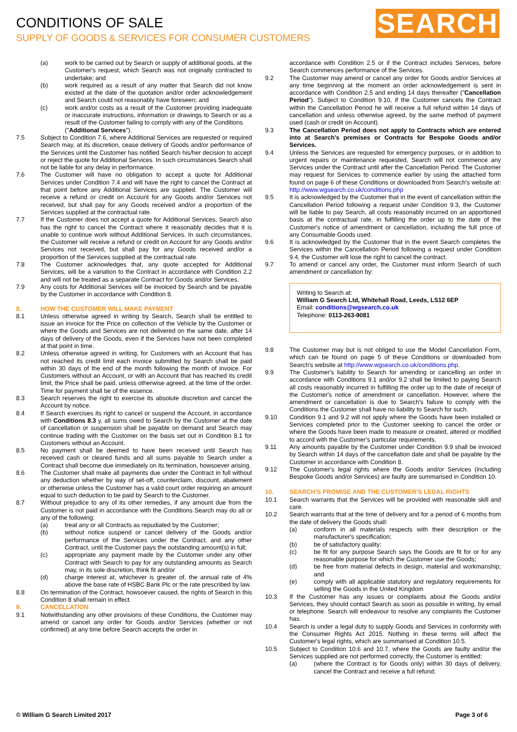CONDITIONS OF SALE
SUPPLY OF GOODS & SERVICES FOR CONSUMER CUSTOMERS
SEARCH
(a) work to be carried out by Search or supply of additional goods, at the Customer's request, which Search was not originally contracted to undertake; and
(b) work required as a result of any matter that Search did not know existed at the date of the quotation and/or order acknowledgement and Search could not reasonably have foreseen; and
(c) work and/or costs as a result of the Customer providing inadequate or inaccurate instructions, information or drawings to Search or as a result of the Customer failing to comply with any of the Conditions
("Additional Services").
7.5 Subject to Condition 7.6, where Additional Services are requested or required Search may, at its discretion, cease delivery of Goods and/or performance of the Services until the Customer has notified Search his/her decision to accept or reject the quote for Additional Services. In such circumstances Search shall not be liable for any delay in performance.
7.6 The Customer will have no obligation to accept a quote for Additional Services under Condition 7.4 and will have the right to cancel the Contract at that point before any Additional Services are supplied. The Customer will receive a refund or credit on Account for any Goods and/or Services not received, but shall pay for any Goods received and/or a proportion of the Services supplied at the contractual rate.
7.7 If the Customer does not accept a quote for Additional Services, Search also has the right to cancel the Contract where it reasonably decides that it is unable to continue work without Additional Services. In such circumstances, the Customer will receive a refund or credit on Account for any Goods and/or Services not received, but shall pay for any Goods received and/or a proportion of the Services supplied at the contractual rate.
7.8 The Customer acknowledges that, any quote accepted for Additional Services, will be a variation to the Contract in accordance with Condition 2.2 and will not be treated as a separate Contract for Goods and/or Services.
7.9 Any costs for Additional Services will be invoiced by Search and be payable by the Customer in accordance with Condition 8.
8. HOW THE CUSTOMER WILL MAKE PAYMENT
8.1 Unless otherwise agreed in writing by Search, Search shall be entitled to issue an invoice for the Price on collection of the Vehicle by the Customer or where the Goods and Services are not delivered on the same date, after 14 days of delivery of the Goods, even if the Services have not been completed at that point in time.
8.2 Unless otherwise agreed in writing, for Customers with an Account that has not reached its credit limit each invoice submitted by Search shall be paid within 30 days of the end of the month following the month of invoice. For Customers without an Account, or with an Account that has reached its credit limit, the Price shall be paid, unless otherwise agreed, at the time of the order. Time for payment shall be of the essence.
8.3 Search reserves the right to exercise its absolute discretion and cancel the Account by notice.
8.4 If Search exercises its right to cancel or suspend the Account, in accordance with Conditions 8.3 y, all sums owed to Search by the Customer at the date of cancellation or suspension shall be payable on demand and Search may continue trading with the Customer on the basis set out in Condition 8.1 for Customers without an Account.
8.5 No payment shall be deemed to have been received until Search has received cash or cleared funds and all sums payable to Search under a Contract shall become due immediately on its termination, howsoever arising.
8.6 The Customer shall make all payments due under the Contract in full without any deduction whether by way of set-off, counterclaim, discount, abatement or otherwise unless the Customer has a valid court order requiring an amount equal to such deduction to be paid by Search to the Customer.
8.7 Without prejudice to any of its other remedies, if any amount due from the Customer is not paid in accordance with the Conditions Search may do all or any of the following:
(a) treat any or all Contracts as repudiated by the Customer;
(b) without notice suspend or cancel delivery of the Goods and/or performance of the Services under the Contract, and any other Contract, until the Customer pays the outstanding amount(s) in full;
(c) appropriate any payment made by the Customer under any other Contract with Search to pay for any outstanding amounts as Search may, in its sole discretion, think fit and/or
(d) charge interest at, whichever is greater of, the annual rate of 4% above the base rate of HSBC Bank Plc or the rate prescribed by law.
8.8 On termination of the Contract, howsoever caused, the rights of Search in this Condition 8 shall remain in effect.
9. CANCELLATION
9.1 Notwithstanding any other provisions of these Conditions, the Customer may amend or cancel any order for Goods and/or Services (whether or not confirmed) at any time before Search accepts the order in
accordance with Condition 2.5 or if the Contract includes Services, before Search commences performance of the Services.
9.2 The Customer may amend or cancel any order for Goods and/or Services at any time beginning at the moment an order acknowledgement is sent in accordance with Condition 2.5 and ending 14 days thereafter ("Cancellation Period"). Subject to Condition 9.10, if the Customer cancels the Contract within the Cancellation Period he will receive a full refund within 14 days of cancellation and unless otherwise agreed, by the same method of payment used (cash or credit on Account).
9.3 The Cancellation Period does not apply to Contracts which are entered into at Search's premises or Contracts for Bespoke Goods and/or Services.
9.4 Unless the Services are requested for emergency purposes, or in addition to urgent repairs or maintenance requested, Search will not commence any Services under the Contract until after the Cancellation Period. The Customer may request for Services to commence earlier by using the attached form found on page 6 of these Conditions or downloaded from Search's website at: http://www.wgsearch.co.uk/conditions.php
9.5 It is acknowledged by the Customer that in the event of cancellation within the Cancellation Period following a request under Condition 9.3, the Customer will be liable to pay Search, all costs reasonably incurred on an apportioned basis at the contractual rate, in fulfilling the order up to the date of the Customer's notice of amendment or cancellation, including the full price of any Consumable Goods used.
9.6 It is acknowledged by the Customer that in the event Search completes the Services within the Cancellation Period following a request under Condition 9.4, the Customer will lose the right to cancel the contract.
9.7 To amend or cancel any order, the Customer must inform Search of such amendment or cancellation by:
Writing to Search at:
William G Search Ltd, Whitehall Road, Leeds, LS12 6EP
Email: conditions@wgsearch.co.uk
Telephone: 0113-263-9081
9.8 The Customer may but is not obliged to use the Model Cancellation Form, which can be found on page 5 of these Conditions or downloaded from Search's website at http://www.wgsearch.co.uk/conditions.php.
9.9 The Customer's liability to Search for amending or cancelling an order in accordance with Conditions 9.1 and/or 9.2 shall be limited to paying Search all costs reasonably incurred in fulfilling the order up to the date of receipt of the Customer's notice of amendment or cancellation. However, where the amendment or cancellation is due to Search's failure to comply with the Conditions the Customer shall have no liability to Search for such.
9.10 Condition 9.1 and 9.2 will not apply where the Goods have been installed or Services completed prior to the Customer seeking to cancel the order or where the Goods have been made to measure or created, altered or modified to accord with the Customer's particular requirements.
9.11 Any amounts payable by the Customer under Condition 9.9 shall be invoiced by Search within 14 days of the cancellation date and shall be payable by the Customer in accordance with Condition 8.
9.12 The Customer's legal rights where the Goods and/or Services (including Bespoke Goods and/or Services) are faulty are summarised in Condition 10.
10. SEARCH'S PROMISE AND THE CUSTOMER'S LEGAL RIGHTS
10.1 Search warrants that the Services will be provided with reasonable skill and care.
10.2 Search warrants that at the time of delivery and for a period of 6 months from the date of delivery the Goods shall:
(a) conform in all materials respects with their description or the manufacturer's specification;
(b) be of satisfactory quality;
(c) be fit for any purpose Search says the Goods are fit for or for any reasonable purpose for which the Customer use the Goods;
(d) be free from material defects in design, material and workmanship; and
(e) comply with all applicable statutory and regulatory requirements for selling the Goods in the United Kingdom
10.3 If the Customer has any issues or complaints about the Goods and/or Services, they should contact Search as soon as possible in writing, by email or telephone. Search will endeavour to resolve any complaints the Customer has.
10.4 Search is under a legal duty to supply Goods and Services in conformity with the Consumer Rights Act 2015. Nothing in these terms will affect the Customer's legal rights, which are summarised at Condition 10.5.
10.5 Subject to Condition 10.6 and 10.7, where the Goods are faulty and/or the Services supplied are not performed correctly, the Customer is entitled:
(a) (where the Contract is for Goods only) within 30 days of delivery, cancel the Contract and receive a full refund;
© William G Search Limited 2017 Page 3 of 6